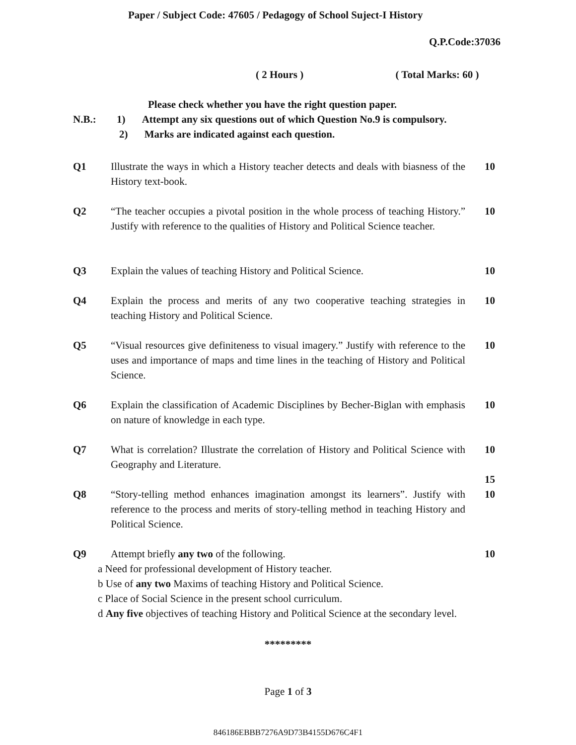Paper / Subject Code: 47605 / Pedagogy of School Suject-I History
Q.P.Code:37036
( 2 Hours ) ( Total Marks: 60 )
Please check whether you have the right question paper.
N.B.: 1) Attempt any six questions out of which Question No.9 is compulsory.
2) Marks are indicated against each question.
Q1 Illustrate the ways in which a History teacher detects and deals with biasness of the History text-book.
10
Q2 “The teacher occupies a pivotal position in the whole process of teaching History.” Justify with reference to the qualities of History and Political Science teacher.
10
Q3 Explain the values of teaching History and Political Science.
10
Q4 Explain the process and merits of any two cooperative teaching strategies in teaching History and Political Science.
10
Q5 “Visual resources give definiteness to visual imagery.” Justify with reference to the uses and importance of maps and time lines in the teaching of History and Political Science.
10
Q6 Explain the classification of Academic Disciplines by Becher-Biglan with emphasis on nature of knowledge in each type.
10
Q7 What is correlation? Illustrate the correlation of History and Political Science with Geography and Literature.
10
15
Q8 “Story-telling method enhances imagination amongst its learners”. Justify with reference to the process and merits of story-telling method in teaching History and Political Science.
10
Q9 Attempt briefly any two of the following.
a Need for professional development of History teacher.
b Use of any two Maxims of teaching History and Political Science.
c Place of Social Science in the present school curriculum.
d Any five objectives of teaching History and Political Science at the secondary level.
10
*********
Page 1 of 3
846186EBBB7276A9D73B4155D676C4F1